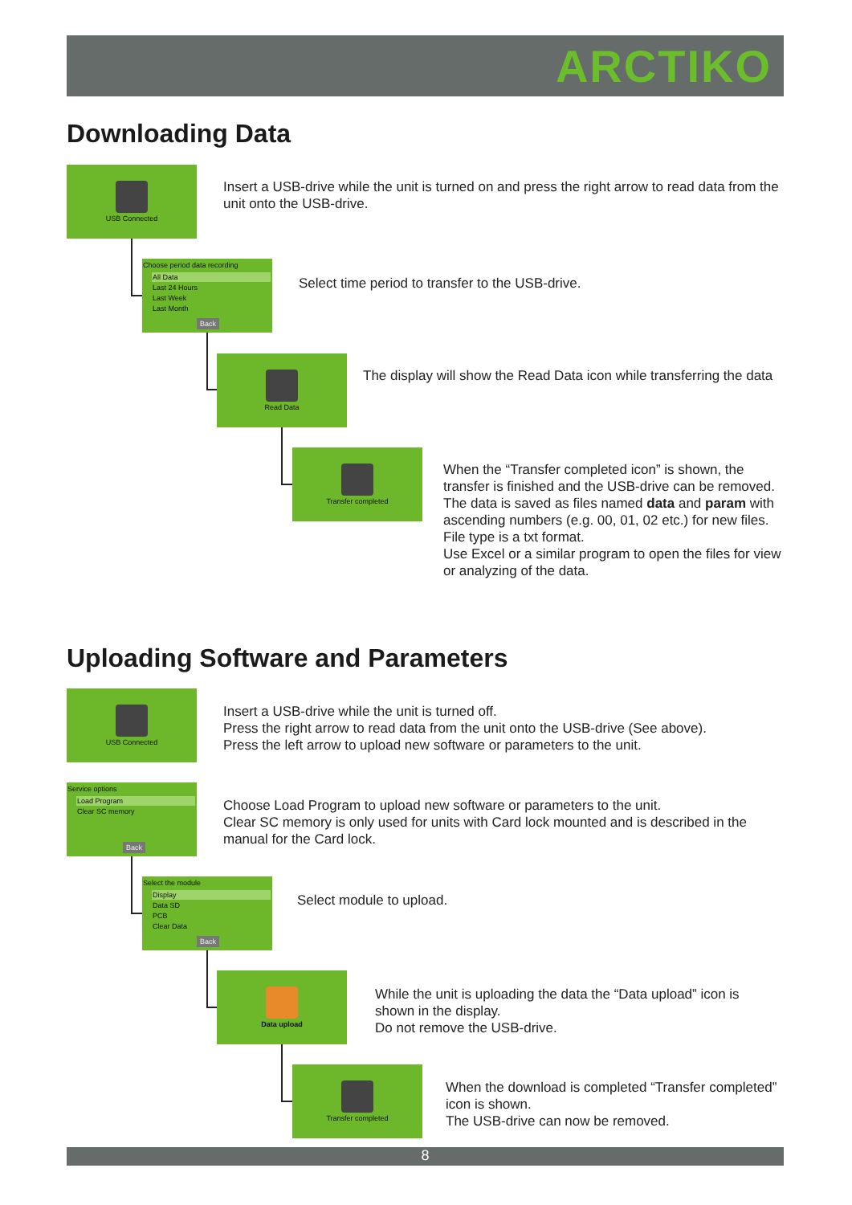ARCTIKO
Downloading Data
USB Connected
Insert a USB-drive while the unit is turned on and press the right arrow to read data from the unit onto the USB-drive.
Choose period data recording
All Data
Last 24 Hours
Last Week
Last Month
Back
Select time period to transfer to the USB-drive.
Read Data
The display will show the Read Data icon while transferring the data
Transfer completed
When the “Transfer completed icon” is shown, the transfer is finished and the USB-drive can be removed.
The data is saved as files named data and param with ascending numbers (e.g. 00, 01, 02 etc.) for new files. File type is a txt format.
Use Excel or a similar program to open the files for view or analyzing of the data.
Uploading Software and Parameters
USB Connected
Insert a USB-drive while the unit is turned off.
Press the right arrow to read data from the unit onto the USB-drive (See above).
Press the left arrow to upload new software or parameters to the unit.
Service options
Load Program
Clear SC memory
Back
Choose Load Program to upload new software or parameters to the unit.
Clear SC memory is only used for units with Card lock mounted and is described in the manual for the Card lock.
Select the module
Display
Data SD
PCB
Clear Data
Back
Select module to upload.
Data upload
While the unit is uploading the data the “Data upload” icon is shown in the display.
Do not remove the USB-drive.
Transfer completed
When the download is completed “Transfer completed” icon is shown.
The USB-drive can now be removed.
8